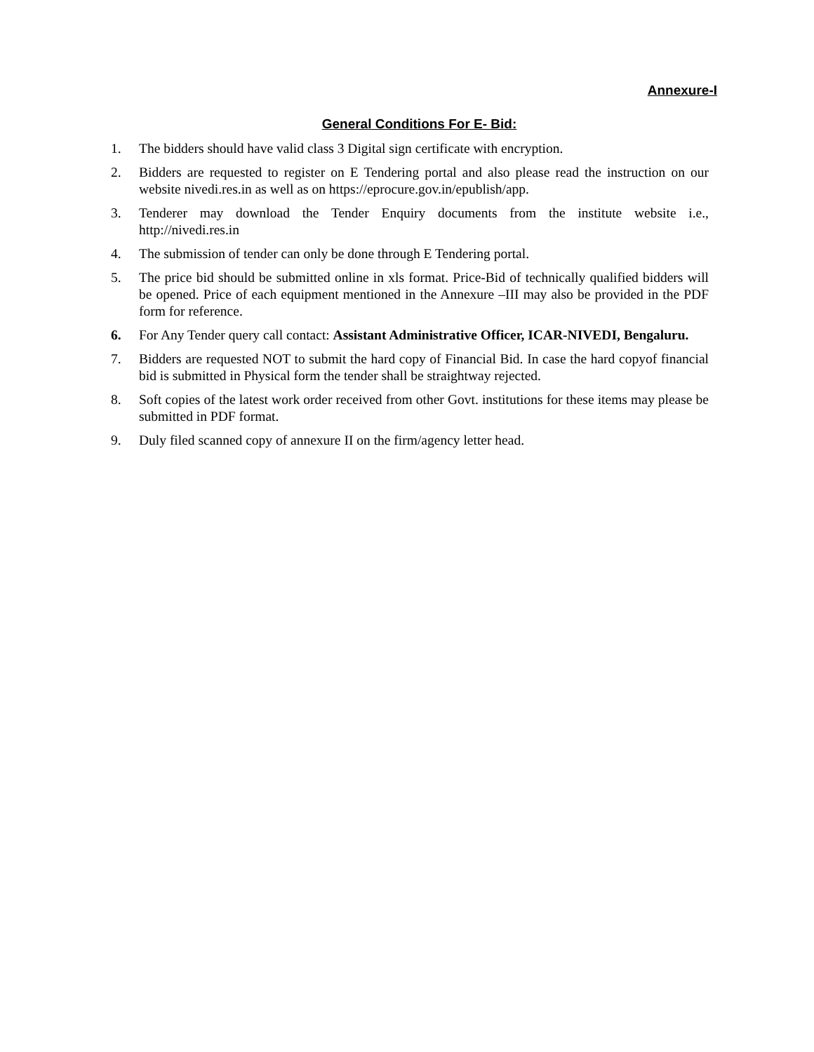Annexure-I
General Conditions For E- Bid:
1. The bidders should have valid class 3 Digital sign certificate with encryption.
2. Bidders are requested to register on E Tendering portal and also please read the instruction on our website nivedi.res.in as well as on https://eprocure.gov.in/epublish/app.
3. Tenderer may download the Tender Enquiry documents from the institute website i.e., http://nivedi.res.in
4. The submission of tender can only be done through E Tendering portal.
5. The price bid should be submitted online in xls format. Price-Bid of technically qualified bidders will be opened. Price of each equipment mentioned in the Annexure –III may also be provided in the PDF form for reference.
6. For Any Tender query call contact: Assistant Administrative Officer, ICAR-NIVEDI, Bengaluru.
7. Bidders are requested NOT to submit the hard copy of Financial Bid. In case the hard copyof financial bid is submitted in Physical form the tender shall be straightway rejected.
8. Soft copies of the latest work order received from other Govt. institutions for these items may please be submitted in PDF format.
9. Duly filed scanned copy of annexure II on the firm/agency letter head.